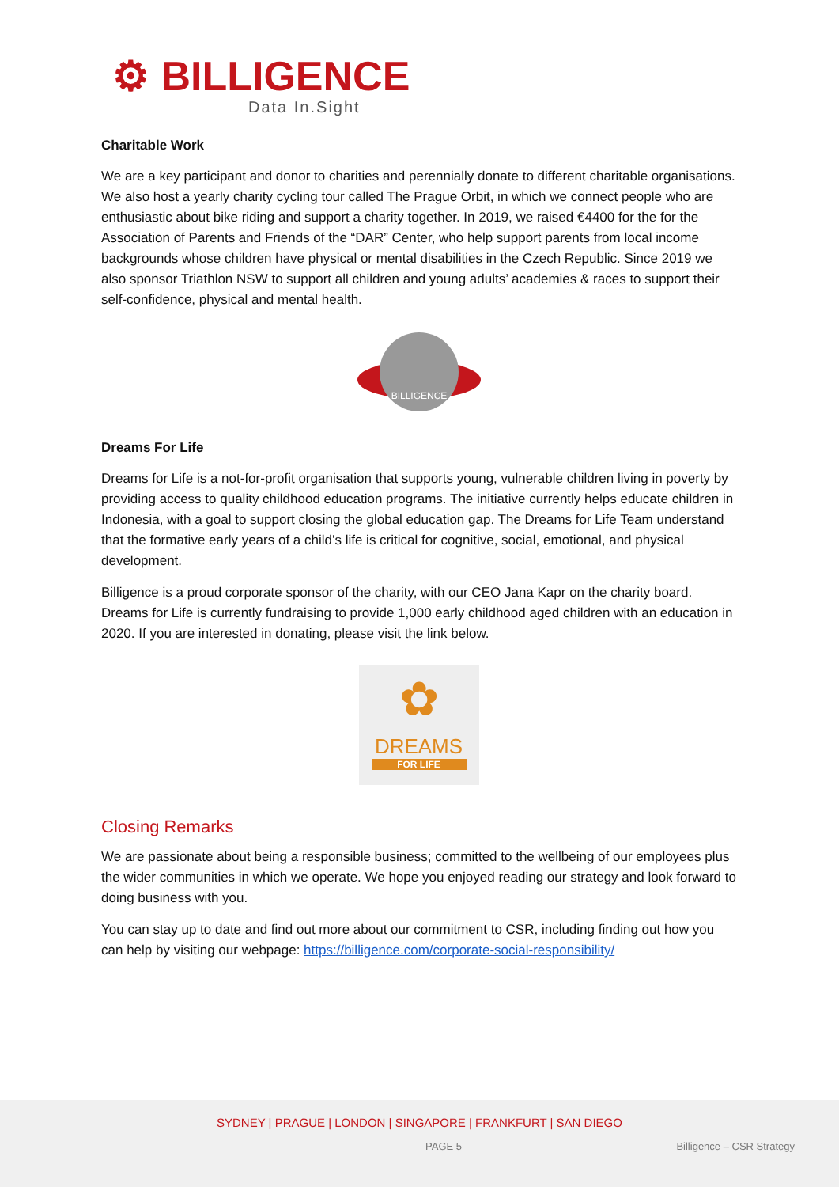⚙ BILLIGENCE
Data In.Sight
Charitable Work
We are a key participant and donor to charities and perennially donate to different charitable organisations. We also host a yearly charity cycling tour called The Prague Orbit, in which we connect people who are enthusiastic about bike riding and support a charity together. In 2019, we raised €4400 for the for the Association of Parents and Friends of the “DAR” Center, who help support parents from local income backgrounds whose children have physical or mental disabilities in the Czech Republic. Since 2019 we also sponsor Triathlon NSW to support all children and young adults’ academies & races to support their self-confidence, physical and mental health.
BILLIGENCE
Dreams For Life
Dreams for Life is a not-for-profit organisation that supports young, vulnerable children living in poverty by providing access to quality childhood education programs. The initiative currently helps educate children in Indonesia, with a goal to support closing the global education gap. The Dreams for Life Team understand that the formative early years of a child’s life is critical for cognitive, social, emotional, and physical development.
Billigence is a proud corporate sponsor of the charity, with our CEO Jana Kapr on the charity board. Dreams for Life is currently fundraising to provide 1,000 early childhood aged children with an education in 2020. If you are interested in donating, please visit the link below.
✿
DREAMS
FOR LIFE
Closing Remarks
We are passionate about being a responsible business; committed to the wellbeing of our employees plus the wider communities in which we operate. We hope you enjoyed reading our strategy and look forward to doing business with you.
You can stay up to date and find out more about our commitment to CSR, including finding out how you can help by visiting our webpage: https://billigence.com/corporate-social-responsibility/
SYDNEY | PRAGUE | LONDON | SINGAPORE | FRANKFURT | SAN DIEGO
PAGE 5 Billigence – CSR Strategy